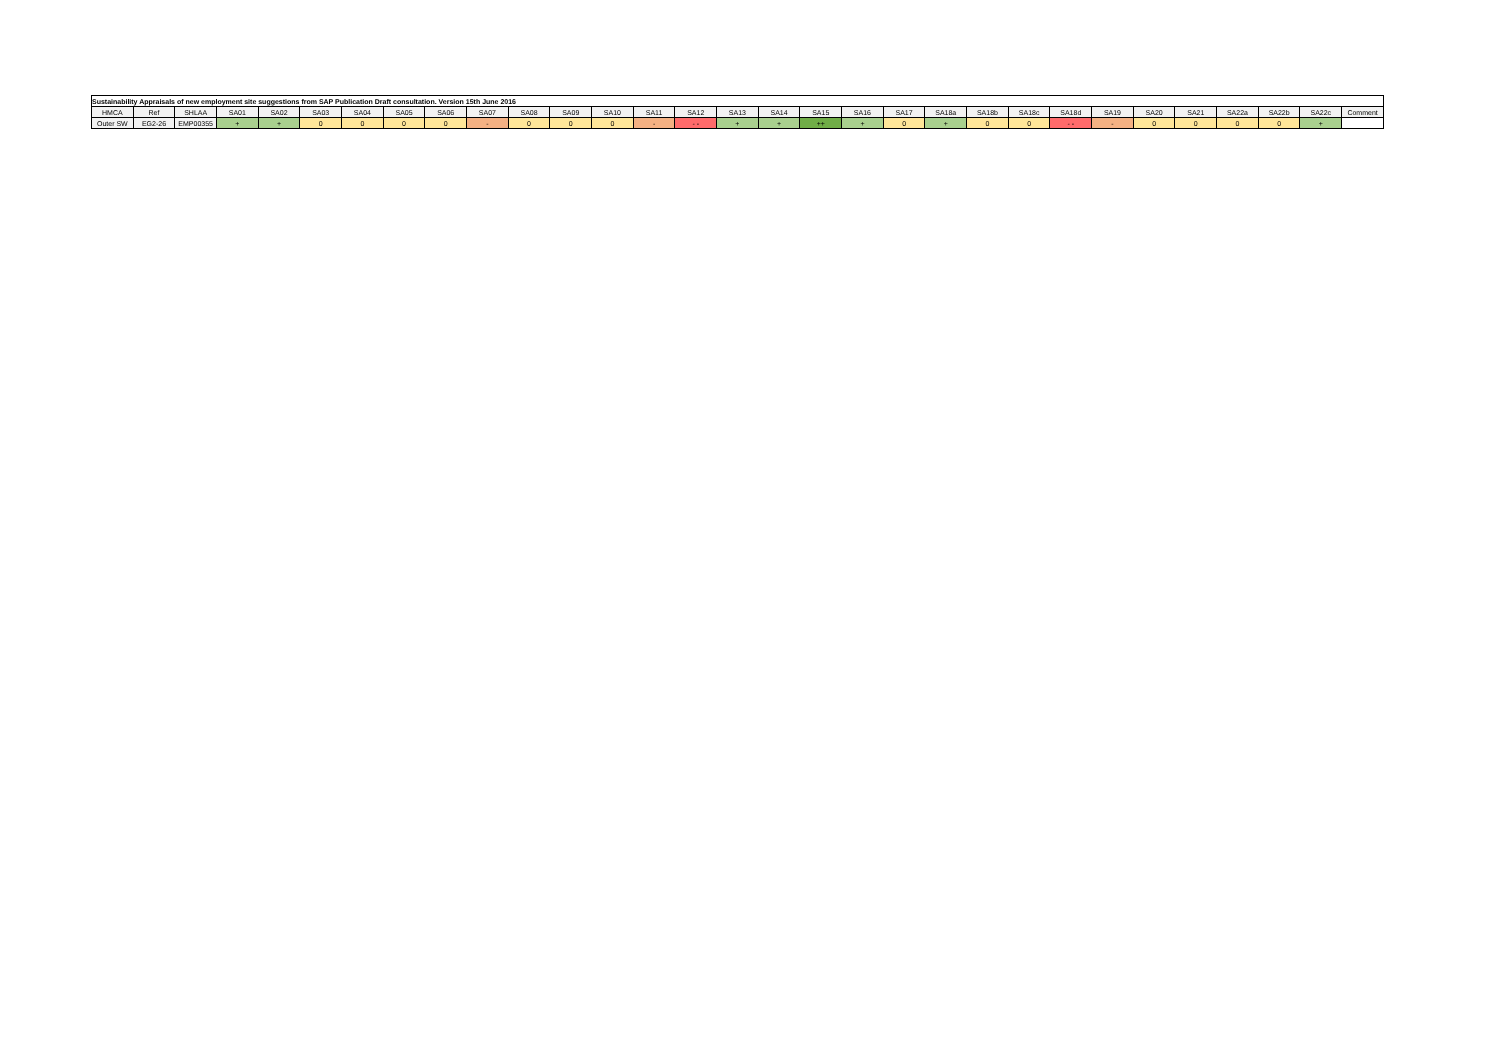| Sustainability Appraisals of new employment site suggestions from SAP Publication Draft consultation. Version 15th June 2016 | | | | | | | | | | | | | | | | | | | | | | | | | | | | | | |
| HMCA | Ref | SHLAA | SA01 | SA02 | SA03 | SA04 | SA05 | SA06 | SA07 | SA08 | SA09 | SA10 | SA11 | SA12 | SA13 | SA14 | SA15 | SA16 | SA17 | SA18a | SA18b | SA18c | SA18d | SA19 | SA20 | SA21 | SA22a | SA22b | SA22c | Comment |
| Outer SW | EG2-26 | EMP00355 | + | + | 0 | 0 | 0 | 0 | - | 0 | 0 | 0 | - | - - | + | + | ++ | + | 0 | + | 0 | 0 | - - | - | 0 | 0 | 0 | 0 | + | |